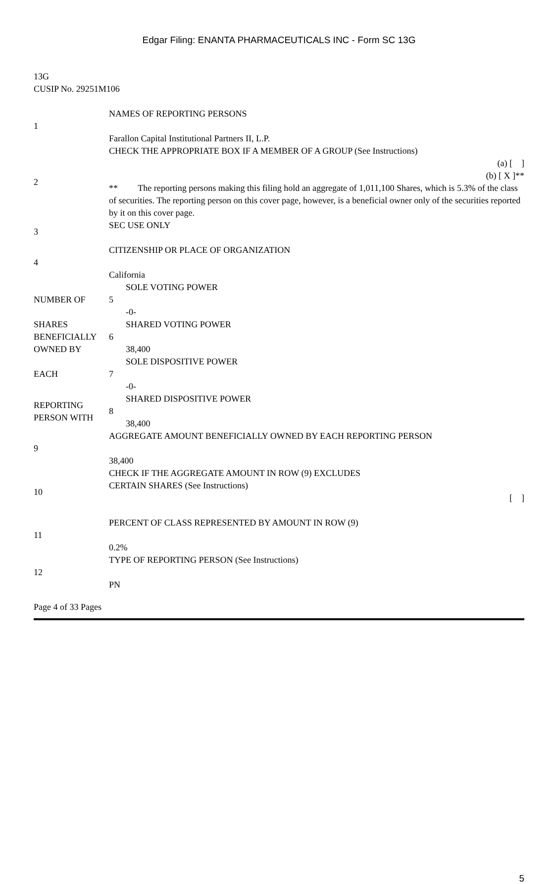Edgar Filing: ENANTA PHARMACEUTICALS INC - Form SC 13G
13G
CUSIP No. 29251M106
| 1 | NAMES OF REPORTING PERSONS Farallon Capital Institutional Partners II, L.P. | |
| 2 | CHECK THE APPROPRIATE BOX IF A MEMBER OF A GROUP (See Instructions) (a) [ ] (b) [ X ]** ** The reporting persons making this filing hold an aggregate of 1,011,100 Shares, which is 5.3% of the class of securities. The reporting person on this cover page, however, is a beneficial owner only of the securities reported by it on this cover page. | |
| 3 | SEC USE ONLY | |
| 4 | CITIZENSHIP OR PLACE OF ORGANIZATION California | |
| NUMBER OF | 5 | SOLE VOTING POWER -0- |
| SHARES BENEFICIALLY OWNED BY | 6 | SHARED VOTING POWER 38,400 |
| EACH | 7 | SOLE DISPOSITIVE POWER -0- |
| REPORTING PERSON WITH | 8 | SHARED DISPOSITIVE POWER 38,400 |
| 9 | AGGREGATE AMOUNT BENEFICIALLY OWNED BY EACH REPORTING PERSON 38,400 | |
| 10 | CHECK IF THE AGGREGATE AMOUNT IN ROW (9) EXCLUDES CERTAIN SHARES (See Instructions) [ ] | |
| 11 | PERCENT OF CLASS REPRESENTED BY AMOUNT IN ROW (9) 0.2% | |
| 12 | TYPE OF REPORTING PERSON (See Instructions) PN | |
Page 4 of 33 Pages
5